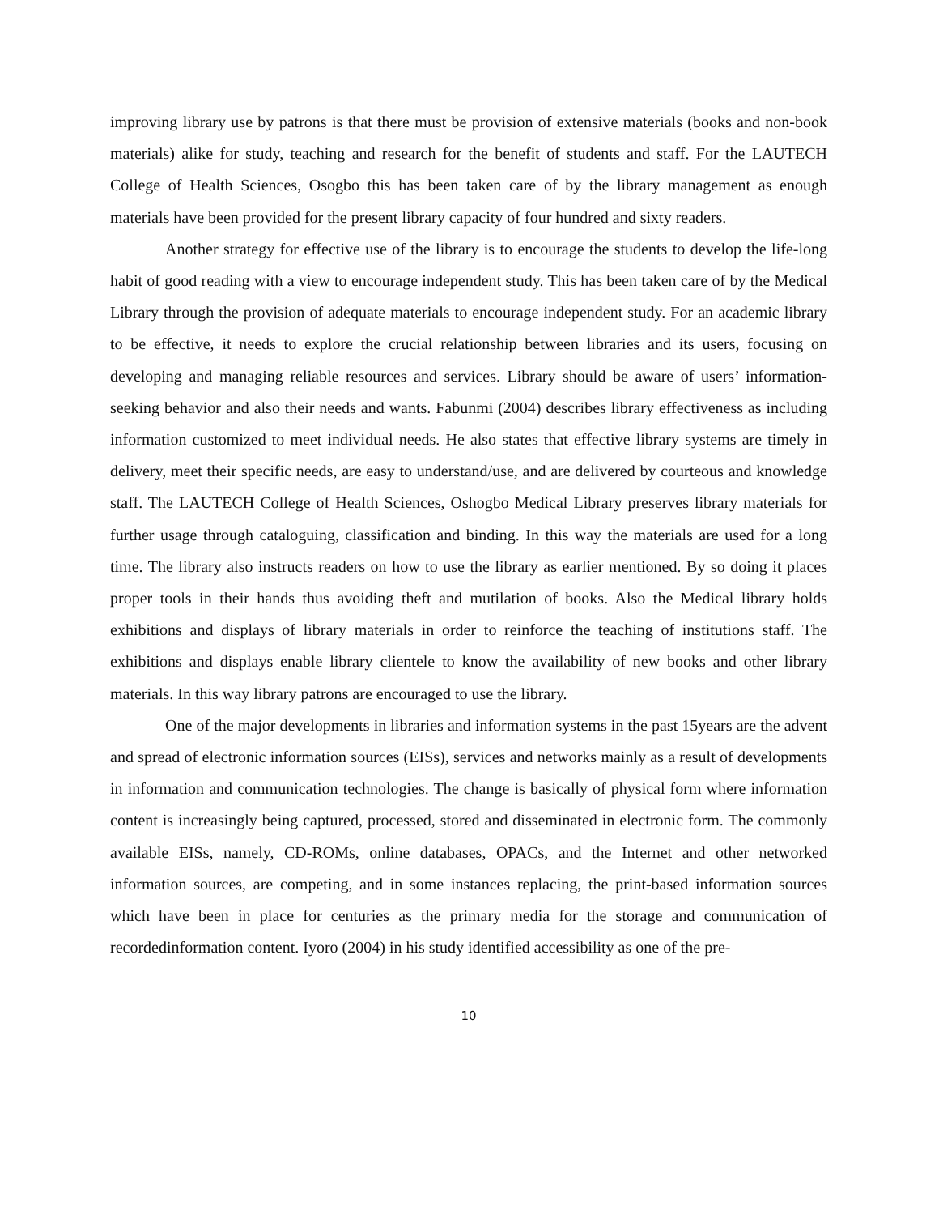improving library use by patrons is that there must be provision of extensive materials (books and non-book materials) alike for study, teaching and research for the benefit of students and staff. For the LAUTECH College of Health Sciences, Osogbo this has been taken care of by the library management as enough materials have been provided for the present library capacity of four hundred and sixty readers.
Another strategy for effective use of the library is to encourage the students to develop the life-long habit of good reading with a view to encourage independent study. This has been taken care of by the Medical Library through the provision of adequate materials to encourage independent study. For an academic library to be effective, it needs to explore the crucial relationship between libraries and its users, focusing on developing and managing reliable resources and services. Library should be aware of users’ information-seeking behavior and also their needs and wants. Fabunmi (2004) describes library effectiveness as including information customized to meet individual needs. He also states that effective library systems are timely in delivery, meet their specific needs, are easy to understand/use, and are delivered by courteous and knowledge staff. The LAUTECH College of Health Sciences, Oshogbo Medical Library preserves library materials for further usage through cataloguing, classification and binding. In this way the materials are used for a long time. The library also instructs readers on how to use the library as earlier mentioned. By so doing it places proper tools in their hands thus avoiding theft and mutilation of books. Also the Medical library holds exhibitions and displays of library materials in order to reinforce the teaching of institutions staff. The exhibitions and displays enable library clientele to know the availability of new books and other library materials. In this way library patrons are encouraged to use the library.
One of the major developments in libraries and information systems in the past 15years are the advent and spread of electronic information sources (EISs), services and networks mainly as a result of developments in information and communication technologies. The change is basically of physical form where information content is increasingly being captured, processed, stored and disseminated in electronic form. The commonly available EISs, namely, CD-ROMs, online databases, OPACs, and the Internet and other networked information sources, are competing, and in some instances replacing, the print-based information sources which have been in place for centuries as the primary media for the storage and communication of recordedinformation content. Iyoro (2004) in his study identified accessibility as one of the pre-
10